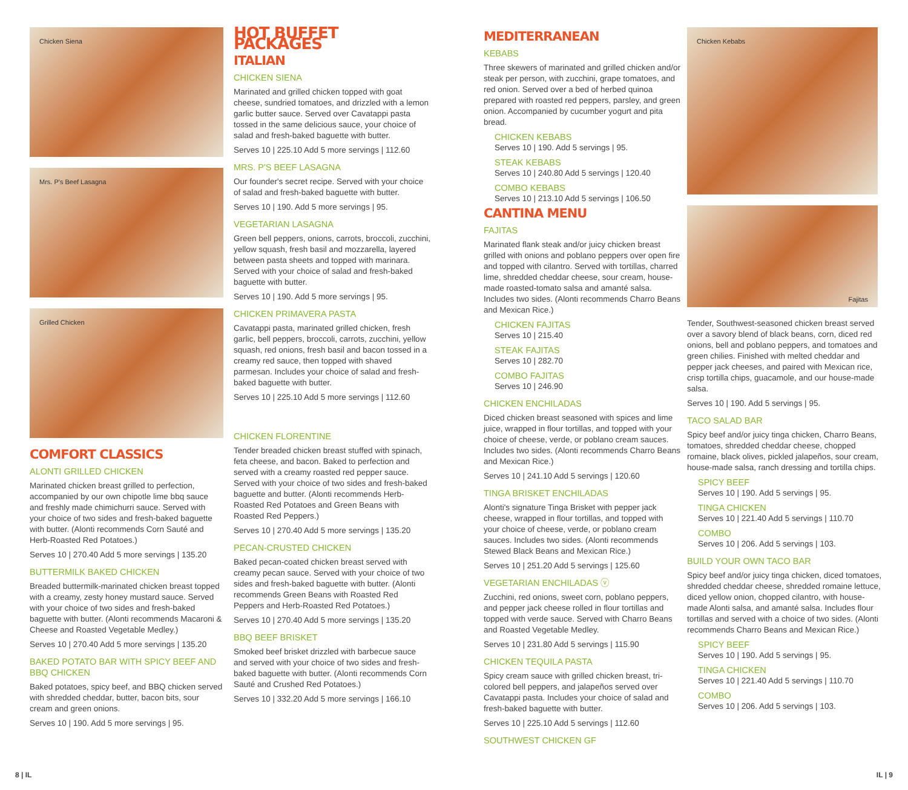Chicken Siena
Mrs. P's Beef Lasagna
Grilled Chicken
COMFORT CLASSICS
ALONTI GRILLED CHICKEN
Marinated chicken breast grilled to perfection, accompanied by our own chipotle lime bbq sauce and freshly made chimichurri sauce. Served with your choice of two sides and fresh-baked baguette with butter. (Alonti recommends Corn Sauté and Herb-Roasted Red Potatoes.)
Serves 10 | 270.40 Add 5 more servings | 135.20
BUTTERMILK BAKED CHICKEN
Breaded buttermilk-marinated chicken breast topped with a creamy, zesty honey mustard sauce. Served with your choice of two sides and fresh-baked baguette with butter. (Alonti recommends Macaroni & Cheese and Roasted Vegetable Medley.)
Serves 10 | 270.40 Add 5 more servings | 135.20
BAKED POTATO BAR WITH SPICY BEEF AND BBQ CHICKEN
Baked potatoes, spicy beef, and BBQ chicken served with shredded cheddar, butter, bacon bits, sour cream and green onions.
Serves 10 | 190. Add 5 more servings | 95.
HOT BUFFET PACKAGES
ITALIAN
CHICKEN SIENA
Marinated and grilled chicken topped with goat cheese, sundried tomatoes, and drizzled with a lemon garlic butter sauce. Served over Cavatappi pasta tossed in the same delicious sauce, your choice of salad and fresh-baked baguette with butter.
Serves 10 | 225.10 Add 5 more servings | 112.60
MRS. P'S BEEF LASAGNA
Our founder's secret recipe. Served with your choice of salad and fresh-baked baguette with butter.
Serves 10 | 190. Add 5 more servings | 95.
VEGETARIAN LASAGNA
Green bell peppers, onions, carrots, broccoli, zucchini, yellow squash, fresh basil and mozzarella, layered between pasta sheets and topped with marinara. Served with your choice of salad and fresh-baked baguette with butter.
Serves 10 | 190. Add 5 more servings | 95.
CHICKEN PRIMAVERA PASTA
Cavatappi pasta, marinated grilled chicken, fresh garlic, bell peppers, broccoli, carrots, zucchini, yellow squash, red onions, fresh basil and bacon tossed in a creamy red sauce, then topped with shaved parmesan. Includes your choice of salad and fresh-baked baguette with butter.
Serves 10 | 225.10 Add 5 more servings | 112.60
CHICKEN FLORENTINE
Tender breaded chicken breast stuffed with spinach, feta cheese, and bacon. Baked to perfection and served with a creamy roasted red pepper sauce. Served with your choice of two sides and fresh-baked baguette and butter. (Alonti recommends Herb-Roasted Red Potatoes and Green Beans with Roasted Red Peppers.)
Serves 10 | 270.40 Add 5 more servings | 135.20
PECAN-CRUSTED CHICKEN
Baked pecan-coated chicken breast served with creamy pecan sauce. Served with your choice of two sides and fresh-baked baguette with butter. (Alonti recommends Green Beans with Roasted Red Peppers and Herb-Roasted Red Potatoes.)
Serves 10 | 270.40 Add 5 more servings | 135.20
BBQ BEEF BRISKET
Smoked beef brisket drizzled with barbecue sauce and served with your choice of two sides and fresh-baked baguette with butter. (Alonti recommends Corn Sauté and Crushed Red Potatoes.)
Serves 10 | 332.20 Add 5 more servings | 166.10
MEDITERRANEAN
KEBABS
Three skewers of marinated and grilled chicken and/or steak per person, with zucchini, grape tomatoes, and red onion. Served over a bed of herbed quinoa prepared with roasted red peppers, parsley, and green onion. Accompanied by cucumber yogurt and pita bread.
CHICKEN KEBABS
Serves 10 | 190. Add 5 servings | 95.
STEAK KEBABS
Serves 10 | 240.80 Add 5 servings | 120.40
COMBO KEBABS
Serves 10 | 213.10 Add 5 servings | 106.50
CANTINA MENU
FAJITAS
Marinated flank steak and/or juicy chicken breast grilled with onions and poblano peppers over open fire and topped with cilantro. Served with tortillas, charred lime, shredded cheddar cheese, sour cream, house-made roasted-tomato salsa and amanté salsa. Includes two sides. (Alonti recommends Charro Beans and Mexican Rice.)
CHICKEN FAJITAS
Serves 10 | 215.40
STEAK FAJITAS
Serves 10 | 282.70
COMBO FAJITAS
Serves 10 | 246.90
CHICKEN ENCHILADAS
Diced chicken breast seasoned with spices and lime juice, wrapped in flour tortillas, and topped with your choice of cheese, verde, or poblano cream sauces. Includes two sides. (Alonti recommends Charro Beans and Mexican Rice.)
Serves 10 | 241.10 Add 5 servings | 120.60
TINGA BRISKET ENCHILADAS
Alonti's signature Tinga Brisket with pepper jack cheese, wrapped in flour tortillas, and topped with your choice of cheese, verde, or poblano cream sauces. Includes two sides. (Alonti recommends Stewed Black Beans and Mexican Rice.)
Serves 10 | 251.20 Add 5 servings | 125.60
VEGETARIAN ENCHILADAS ⓥ
Zucchini, red onions, sweet corn, poblano peppers, and pepper jack cheese rolled in flour tortillas and topped with verde sauce. Served with Charro Beans and Roasted Vegetable Medley.
Serves 10 | 231.80 Add 5 servings | 115.90
CHICKEN TEQUILA PASTA
Spicy cream sauce with grilled chicken breast, tri-colored bell peppers, and jalapeños served over Cavatappi pasta. Includes your choice of salad and fresh-baked baguette with butter.
Serves 10 | 225.10 Add 5 servings | 112.60
SOUTHWEST CHICKEN GF
Chicken Kebabs
Fajitas
Tender, Southwest-seasoned chicken breast served over a savory blend of black beans, corn, diced red onions, bell and poblano peppers, and tomatoes and green chilies. Finished with melted cheddar and pepper jack cheeses, and paired with Mexican rice, crisp tortilla chips, guacamole, and our house-made salsa.
Serves 10 | 190. Add 5 servings | 95.
TACO SALAD BAR
Spicy beef and/or juicy tinga chicken, Charro Beans, tomatoes, shredded cheddar cheese, chopped romaine, black olives, pickled jalapeños, sour cream, house-made salsa, ranch dressing and tortilla chips.
SPICY BEEF
Serves 10 | 190. Add 5 servings | 95.
TINGA CHICKEN
Serves 10 | 221.40 Add 5 servings | 110.70
COMBO
Serves 10 | 206. Add 5 servings | 103.
BUILD YOUR OWN TACO BAR
Spicy beef and/or juicy tinga chicken, diced tomatoes, shredded cheddar cheese, shredded romaine lettuce, diced yellow onion, chopped cilantro, with house-made Alonti salsa, and amanté salsa. Includes flour tortillas and served with a choice of two sides. (Alonti recommends Charro Beans and Mexican Rice.)
SPICY BEEF
Serves 10 | 190. Add 5 servings | 95.
TINGA CHICKEN
Serves 10 | 221.40 Add 5 servings | 110.70
COMBO
Serves 10 | 206. Add 5 servings | 103.
8 | IL IL | 9